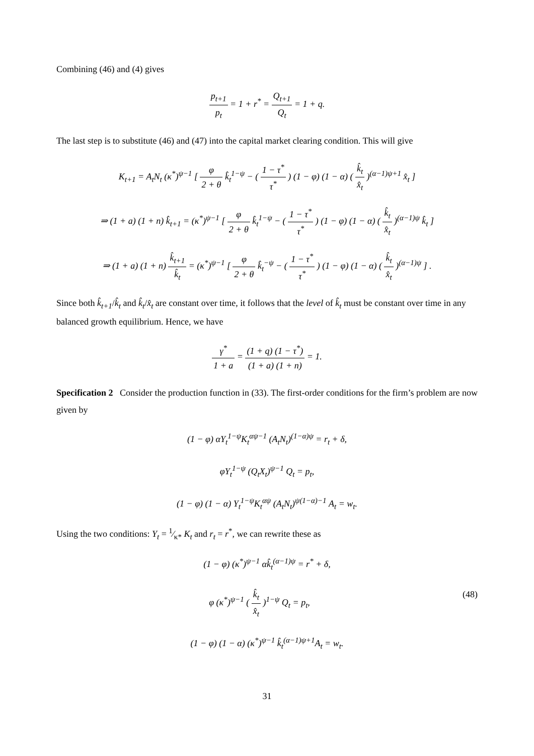Combining (46) and (4) gives
p<sub>t+1</sub> p<sub>t</sub> = 1 + r<sup>*</sup> = Q<sub>t+1</sub> Q<sub>t</sub> = 1 + q.
The last step is to substitute (46) and (47) into the capital market clearing condition. This will give
K<sub>t+1</sub> = A<sub>t</sub>N<sub>t</sub> (κ<sup>*</sup>)<sup>ψ−1</sup> [ φ 2 + θ k̂<sub>t</sub><sup>1−ψ</sup> − ( 1 − τ<sup>*</sup> τ<sup>*</sup> ) (1 − φ) (1 − α) ( k̂<sub>t</sub> x̂<sub>t</sub> )<sup>(α−1)ψ+1</sup> x̂<sub>t</sub> ]
⇒ (1 + a) (1 + n) k̂<sub>t+1</sub> = (κ<sup>*</sup>)<sup>ψ−1</sup> [ φ 2 + θ k̂<sub>t</sub><sup>1−ψ</sup> − ( 1 − τ<sup>*</sup> τ<sup>*</sup> ) (1 − φ) (1 − α) ( k̂<sub>t</sub> x̂<sub>t</sub> )<sup>(α−1)ψ</sup> k̂<sub>t</sub> ]
⇒ (1 + a) (1 + n) k̂<sub>t+1</sub> k̂<sub>t</sub> = (κ<sup>*</sup>)<sup>ψ−1</sup> [ φ 2 + θ k̂<sub>t</sub><sup>−ψ</sup> − ( 1 − τ<sup>*</sup> τ<sup>*</sup> ) (1 − φ) (1 − α) ( k̂<sub>t</sub> x̂<sub>t</sub> )<sup>(α−1)ψ</sup> ] .
Since both k̂<sub>t+1</sub>/k̂<sub>t</sub> and k̂<sub>t</sub>/x̂<sub>t</sub> are constant over time, it follows that the level of k̂<sub>t</sub> must be constant over time in any balanced growth equilibrium. Hence, we have
γ<sup>*</sup> 1 + a = (1 + q) (1 − τ<sup>*</sup>) (1 + a) (1 + n) = 1.
Specification 2 Consider the production function in (33). The first-order conditions for the firm’s problem are now given by
(1 − φ) αY<sub>t</sub><sup>1−ψ</sup>K<sub>t</sub><sup>αψ−1</sup> (A<sub>t</sub>N<sub>t</sub>)<sup>(1−α)ψ</sup> = r<sub>t</sub> + δ,
φY<sub>t</sub><sup>1−ψ</sup> (Q<sub>t</sub>X<sub>t</sub>)<sup>ψ−1</sup> Q<sub>t</sub> = p<sub>t</sub>,
(1 − φ) (1 − α) Y<sub>t</sub><sup>1−ψ</sup>K<sub>t</sub><sup>αψ</sup> (A<sub>t</sub>N<sub>t</sub>)<sup>ψ(1−α)−1</sup> A<sub>t</sub> = w<sub>t</sub>.
Using the two conditions: Y<sub>t</sub> = 1⁄κ* K<sub>t</sub> and r<sub>t</sub> = r<sup>*</sup>, we can rewrite these as
(1 − φ) (κ<sup>*</sup>)<sup>ψ−1</sup> αk̂<sub>t</sub><sup>(α−1)ψ</sup> = r<sup>*</sup> + δ,
(48) φ (κ<sup>*</sup>)<sup>ψ−1</sup> ( k̂<sub>t</sub> x̂<sub>t</sub> )<sup>1−ψ</sup> Q<sub>t</sub> = p<sub>t</sub>,
(1 − φ) (1 − α) (κ<sup>*</sup>)<sup>ψ−1</sup> k̂<sub>t</sub><sup>(α−1)ψ+1</sup>A<sub>t</sub> = w<sub>t</sub>.
31